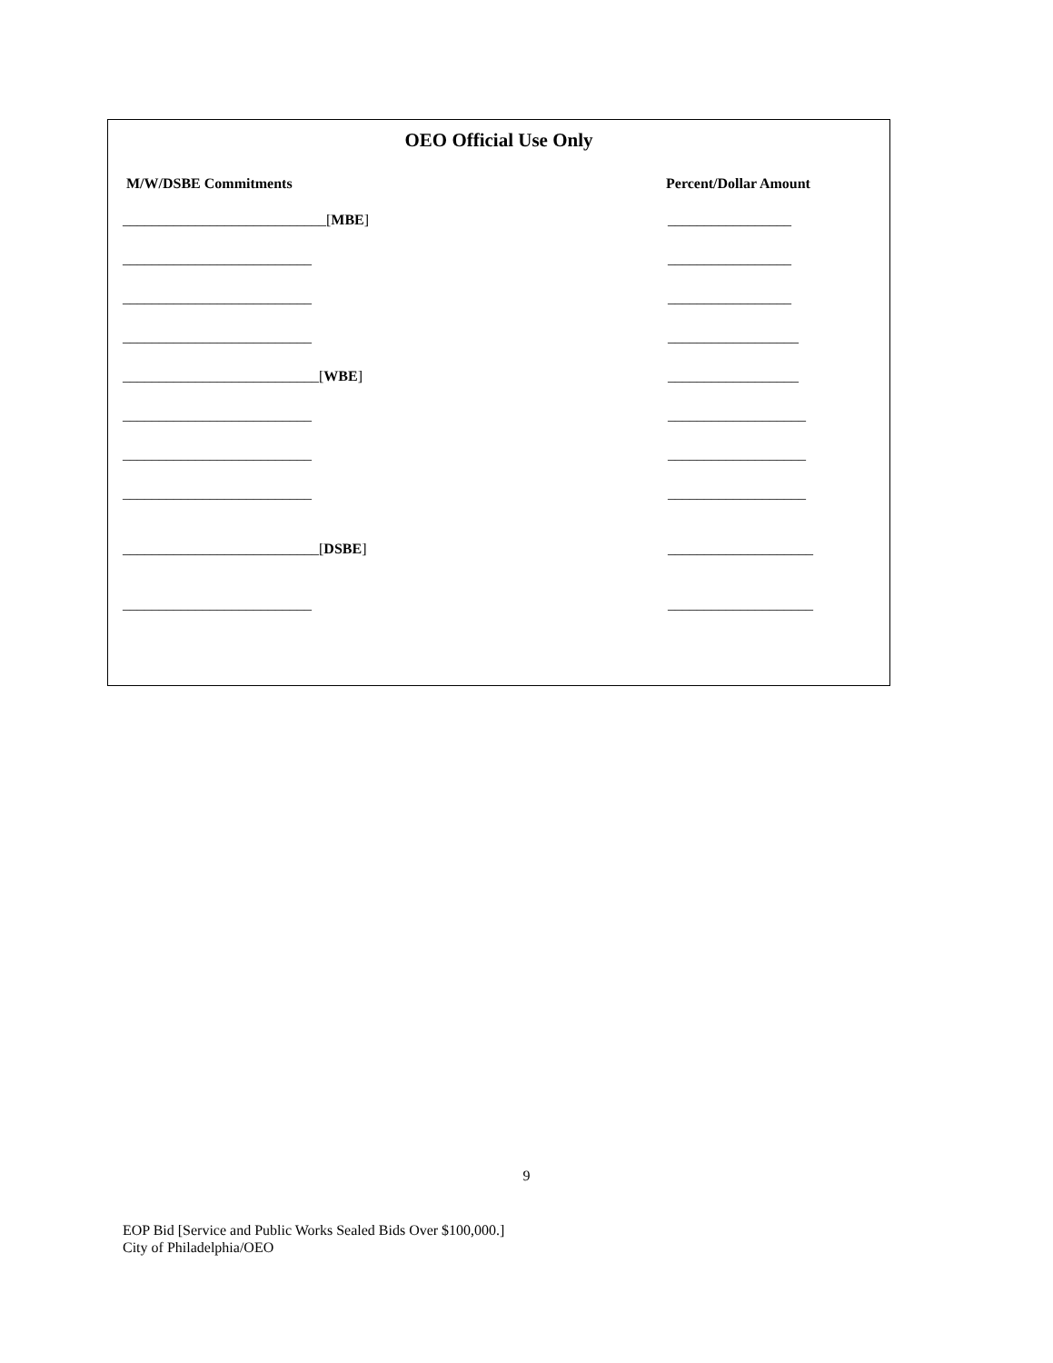OEO Official Use Only
M/W/DSBE Commitments Percent/Dollar Amount
____________________________[MBE] _________________
__________________________ _________________
__________________________ _________________
__________________________ __________________
___________________________[WBE] __________________
__________________________ ___________________
__________________________ ___________________
__________________________ ___________________
___________________________[DSBE] ____________________
__________________________ ____________________
9
EOP Bid [Service and Public Works Sealed Bids Over $100,000.]
City of Philadelphia/OEO